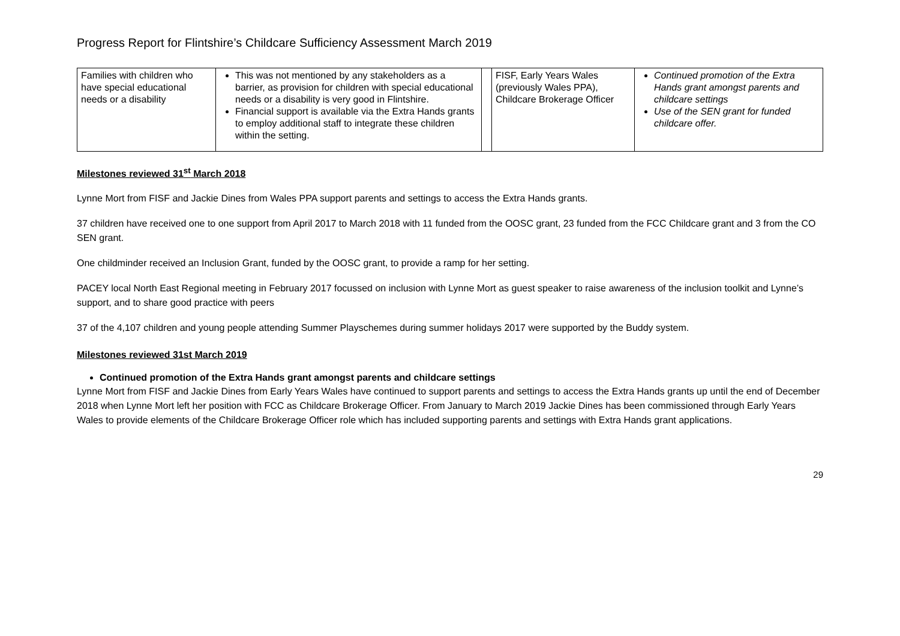Progress Report for Flintshire’s Childcare Sufficiency Assessment March 2019
| Families with children who have special educational needs or a disability | This was not mentioned by any stakeholders as a barrier, as provision for children with special educational needs or a disability is very good in Flintshire. Financial support is available via the Extra Hands grants to employ additional staff to integrate these children within the setting. | | FISF, Early Years Wales (previously Wales PPA), Childcare Brokerage Officer | Continued promotion of the Extra Hands grant amongst parents and childcare settings Use of the SEN grant for funded childcare offer. |
Milestones reviewed 31<sup>st</sup> March 2018
Lynne Mort from FISF and Jackie Dines from Wales PPA support parents and settings to access the Extra Hands grants.
37 children have received one to one support from April 2017 to March 2018 with 11 funded from the OOSC grant, 23 funded from the FCC Childcare grant and 3 from the CO SEN grant.
One childminder received an Inclusion Grant, funded by the OOSC grant, to provide a ramp for her setting.
PACEY local North East Regional meeting in February 2017 focussed on inclusion with Lynne Mort as guest speaker to raise awareness of the inclusion toolkit and Lynne’s support, and to share good practice with peers
37 of the 4,107 children and young people attending Summer Playschemes during summer holidays 2017 were supported by the Buddy system.
Milestones reviewed 31st March 2019
Continued promotion of the Extra Hands grant amongst parents and childcare settings
Lynne Mort from FISF and Jackie Dines from Early Years Wales have continued to support parents and settings to access the Extra Hands grants up until the end of December 2018 when Lynne Mort left her position with FCC as Childcare Brokerage Officer. From January to March 2019 Jackie Dines has been commissioned through Early Years Wales to provide elements of the Childcare Brokerage Officer role which has included supporting parents and settings with Extra Hands grant applications.
29